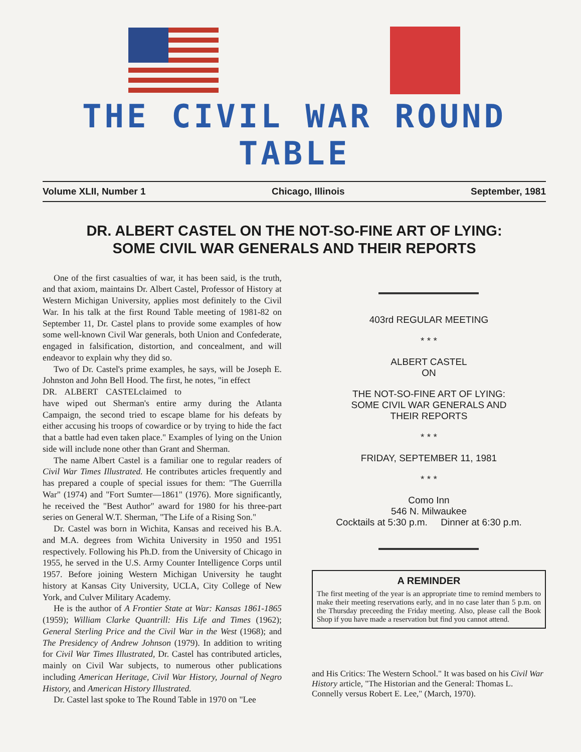THE CIVIL WAR ROUND TABLE
Volume XLII, Number 1 Chicago, Illinois September, 1981
DR. ALBERT CASTEL ON THE NOT-SO-FINE ART OF LYING:
SOME CIVIL WAR GENERALS AND THEIR REPORTS
One of the first casualties of war, it has been said, is the truth, and that axiom, maintains Dr. Albert Castel, Professor of History at Western Michigan University, applies most definitely to the Civil War. In his talk at the first Round Table meeting of 1981-82 on September 11, Dr. Castel plans to provide some examples of how some well-known Civil War generals, both Union and Confederate, engaged in falsification, distortion, and concealment, and will endeavor to explain why they did so.
Two of Dr. Castel's prime examples, he says, will be Joseph E. Johnston and John Bell Hood. The first, he notes, "in effect
DR. ALBERT CASTEL claimed to have wiped out Sherman's entire army during the Atlanta Campaign, the second tried to escape blame for his defeats by either accusing his troops of cowardice or by trying to hide the fact that a battle had even taken place." Examples of lying on the Union side will include none other than Grant and Sherman.
The name Albert Castel is a familiar one to regular readers of Civil War Times Illustrated. He contributes articles frequently and has prepared a couple of special issues for them: "The Guerrilla War" (1974) and "Fort Sumter—1861" (1976). More significantly, he received the "Best Author" award for 1980 for his three-part series on General W.T. Sherman, "The Life of a Rising Son."
Dr. Castel was born in Wichita, Kansas and received his B.A. and M.A. degrees from Wichita University in 1950 and 1951 respectively. Following his Ph.D. from the University of Chicago in 1955, he served in the U.S. Army Counter Intelligence Corps until 1957. Before joining Western Michigan University he taught history at Kansas City University, UCLA, City College of New York, and Culver Military Academy.
He is the author of A Frontier State at War: Kansas 1861-1865 (1959); William Clarke Quantrill: His Life and Times (1962); General Sterling Price and the Civil War in the West (1968); and The Presidency of Andrew Johnson (1979). In addition to writing for Civil War Times Illustrated, Dr. Castel has contributed articles, mainly on Civil War subjects, to numerous other publications including American Heritage, Civil War History, Journal of Negro History, and American History Illustrated.
Dr. Castel last spoke to The Round Table in 1970 on "Lee
403rd REGULAR MEETING
* * *
ALBERT CASTEL
ON
THE NOT-SO-FINE ART OF LYING:
SOME CIVIL WAR GENERALS AND
THEIR REPORTS
* * *
FRIDAY, SEPTEMBER 11, 1981
* * *
Como Inn
546 N. Milwaukee
Cocktails at 5:30 p.m. Dinner at 6:30 p.m.
A REMINDER
The first meeting of the year is an appropriate time to remind members to make their meeting reservations early, and in no case later than 5 p.m. on the Thursday preceeding the Friday meeting. Also, please call the Book Shop if you have made a reservation but find you cannot attend.
and His Critics: The Western School." It was based on his Civil War History article, "The Historian and the General: Thomas L. Connelly versus Robert E. Lee," (March, 1970).